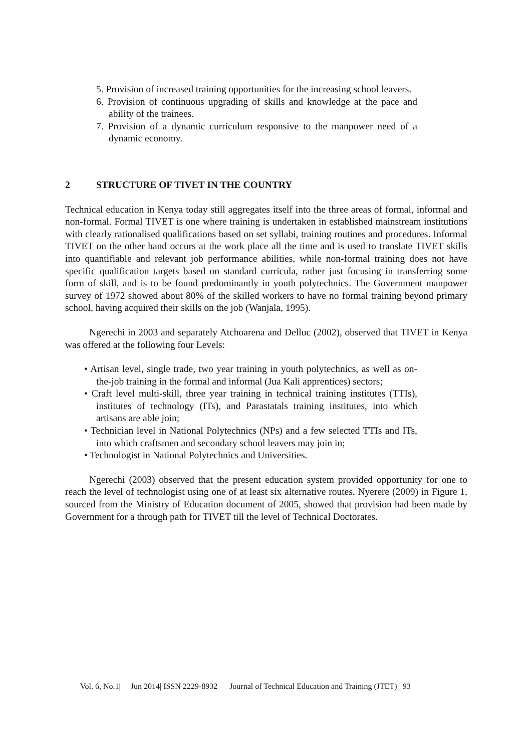5. Provision of increased training opportunities for the increasing school leavers.
6. Provision of continuous upgrading of skills and knowledge at the pace and ability of the trainees.
7. Provision of a dynamic curriculum responsive to the manpower need of a dynamic economy.
2 STRUCTURE OF TIVET IN THE COUNTRY
Technical education in Kenya today still aggregates itself into the three areas of formal, informal and non-formal. Formal TIVET is one where training is undertaken in established mainstream institutions with clearly rationalised qualifications based on set syllabi, training routines and procedures. Informal TIVET on the other hand occurs at the work place all the time and is used to translate TIVET skills into quantifiable and relevant job performance abilities, while non-formal training does not have specific qualification targets based on standard curricula, rather just focusing in transferring some form of skill, and is to be found predominantly in youth polytechnics. The Government manpower survey of 1972 showed about 80% of the skilled workers to have no formal training beyond primary school, having acquired their skills on the job (Wanjala, 1995).
Ngerechi in 2003 and separately Atchoarena and Delluc (2002), observed that TIVET in Kenya was offered at the following four Levels:
• Artisan level, single trade, two year training in youth polytechnics, as well as on-the-job training in the formal and informal (Jua Kali apprentices) sectors;
• Craft level multi-skill, three year training in technical training institutes (TTIs), institutes of technology (ITs), and Parastatals training institutes, into which artisans are able join;
• Technician level in National Polytechnics (NPs) and a few selected TTIs and ITs, into which craftsmen and secondary school leavers may join in;
• Technologist in National Polytechnics and Universities.
Ngerechi (2003) observed that the present education system provided opportunity for one to reach the level of technologist using one of at least six alternative routes. Nyerere (2009) in Figure 1, sourced from the Ministry of Education document of 2005, showed that provision had been made by Government for a through path for TIVET till the level of Technical Doctorates.
Vol. 6, No.1| Jun 2014| ISSN 2229-8932 Journal of Technical Education and Training (JTET) | 93